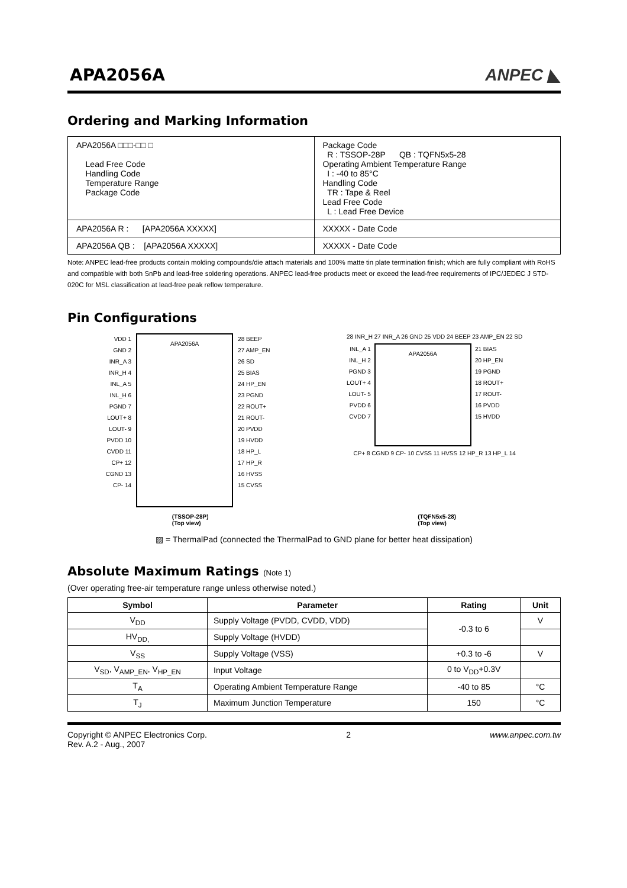APA2056A
ANPEC ◣
Ordering and Marking Information
| APA2056A □□□-□□ □ Lead Free Code Handling Code Temperature Range Package Code | Package Code R : TSSOP-28P QB : TQFN5x5-28 Operating Ambient Temperature Range I : -40 to 85°C Handling Code TR : Tape & Reel Lead Free Code L : Lead Free Device |
| APA2056A R : [APA2056A XXXXX] | XXXXX - Date Code |
| APA2056A QB : [APA2056A XXXXX] | XXXXX - Date Code |
Note: ANPEC lead-free products contain molding compounds/die attach materials and 100% matte tin plate termination finish; which are fully compliant with RoHS and compatible with both SnPb and lead-free soldering operations. ANPEC lead-free products meet or exceed the lead-free requirements of IPC/JEDEC J STD-020C for MSL classification at lead-free peak reflow temperature.
Pin Configurations
VDD 1
GND 2
INR_A 3
INR_H 4
INL_A 5
INL_H 6
PGND 7
LOUT+ 8
LOUT- 9
PVDD 10
CVDD 11
CP+ 12
CGND 13
CP- 14
APA2056A
28 BEEP
27 AMP_EN
26 SD
25 BIAS
24 HP_EN
23 PGND
22 ROUT+
21 ROUT-
20 PVDD
19 HVDD
18 HP_L
17 HP_R
16 HVSS
15 CVSS
28 INR_H 27 INR_A 26 GND 25 VDD 24 BEEP 23 AMP_EN 22 SD
INL_A 1
INL_H 2
PGND 3
LOUT+ 4
LOUT- 5
PVDD 6
CVDD 7
APA2056A
21 BIAS
20 HP_EN
19 PGND
18 ROUT+
17 ROUT-
16 PVDD
15 HVDD
CP+ 8 CGND 9 CP- 10 CVSS 11 HVSS 12 HP_R 13 HP_L 14
(TSSOP-28P)
(Top view)
(TQFN5x5-28)
(Top view)
▨ = ThermalPad (connected the ThermalPad to GND plane for better heat dissipation)
Absolute Maximum Ratings (Note 1)
(Over operating free-air temperature range unless otherwise noted.)
| Symbol | Parameter | Rating | Unit |
| --- | --- | --- | --- |
| V<sub>DD</sub> | Supply Voltage (PVDD, CVDD, VDD) | -0.3 to 6 | V |
| HV<sub>DD,</sub> | Supply Voltage (HVDD) | | |
| V<sub>SS</sub> | Supply Voltage (VSS) | +0.3 to -6 | V |
| V<sub>SD</sub>, V<sub>AMP_EN</sub>, V<sub>HP_EN</sub> | Input Voltage | 0 to V<sub>DD</sub>+0.3V | |
| T<sub>A</sub> | Operating Ambient Temperature Range | -40 to 85 | °C |
| T<sub>J</sub> | Maximum Junction Temperature | 150 | °C |
Copyright © ANPEC Electronics Corp.
Rev. A.2 - Aug., 2007
2 www.anpec.com.tw